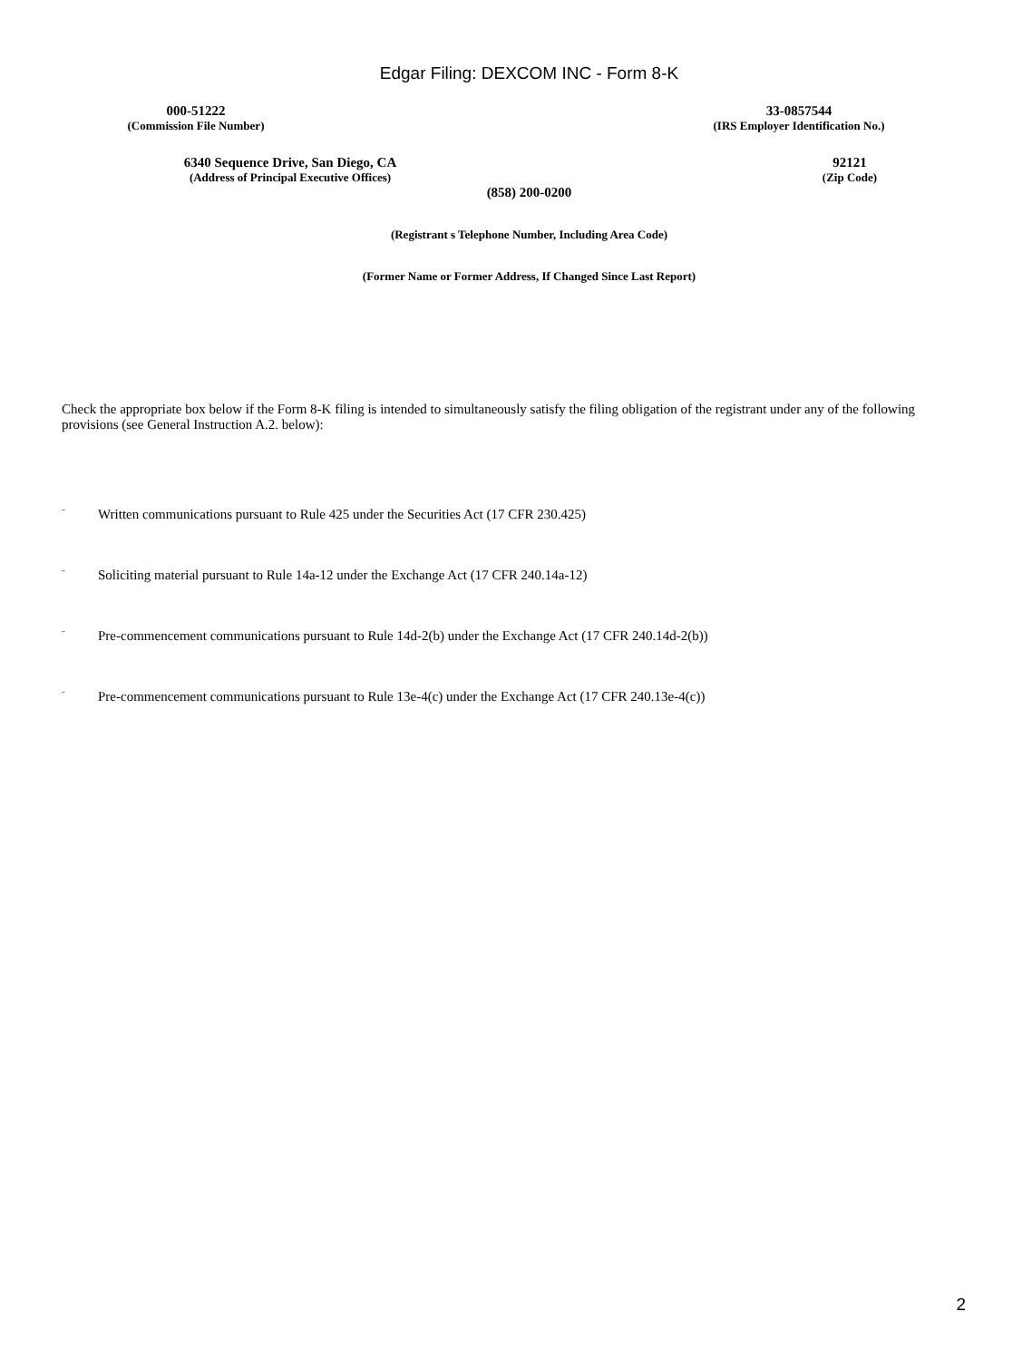Edgar Filing: DEXCOM INC - Form 8-K
000-51222
(Commission File Number)
33-0857544
(IRS Employer Identification No.)
6340 Sequence Drive, San Diego, CA
(Address of Principal Executive Offices)
92121
(Zip Code)
(858) 200-0200
(Registrant s Telephone Number, Including Area Code)
(Former Name or Former Address, If Changed Since Last Report)
Check the appropriate box below if the Form 8-K filing is intended to simultaneously satisfy the filing obligation of the registrant under any of the following provisions (see General Instruction A.2. below):
¨ Written communications pursuant to Rule 425 under the Securities Act (17 CFR 230.425)
¨ Soliciting material pursuant to Rule 14a-12 under the Exchange Act (17 CFR 240.14a-12)
¨ Pre-commencement communications pursuant to Rule 14d-2(b) under the Exchange Act (17 CFR 240.14d-2(b))
¨ Pre-commencement communications pursuant to Rule 13e-4(c) under the Exchange Act (17 CFR 240.13e-4(c))
2